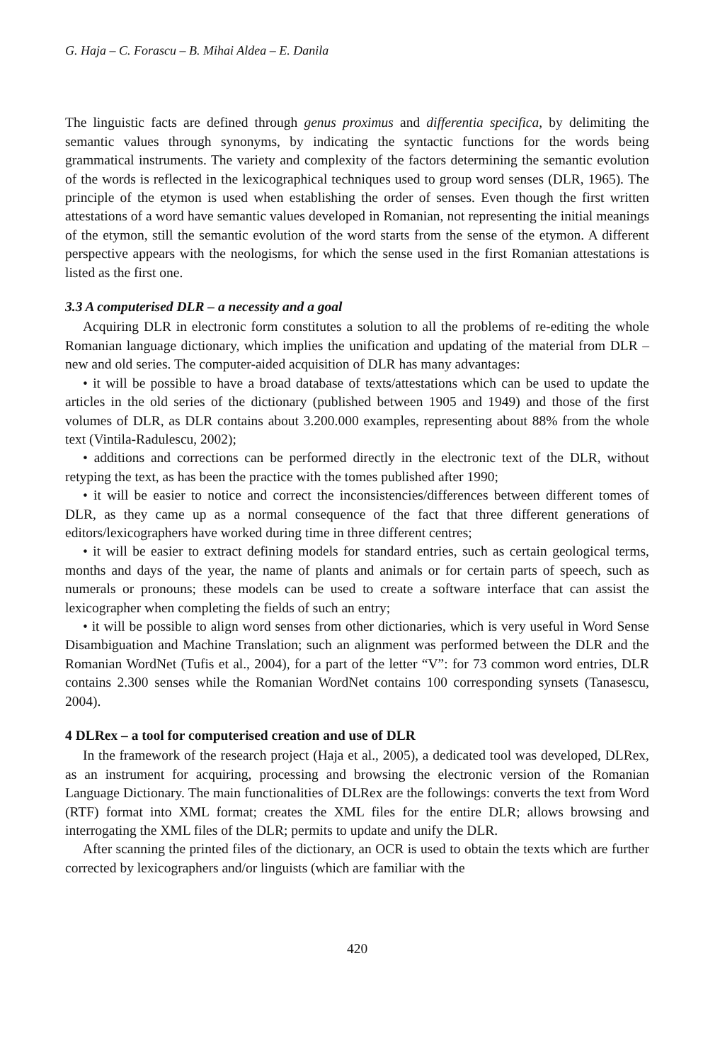G. Haja – C. Forascu – B. Mihai Aldea – E. Danila
The linguistic facts are defined through genus proximus and differentia specifica, by delimiting the semantic values through synonyms, by indicating the syntactic functions for the words being grammatical instruments. The variety and complexity of the factors determining the semantic evolution of the words is reflected in the lexicographical techniques used to group word senses (DLR, 1965). The principle of the etymon is used when establishing the order of senses. Even though the first written attestations of a word have semantic values developed in Romanian, not representing the initial meanings of the etymon, still the semantic evolution of the word starts from the sense of the etymon. A different perspective appears with the neologisms, for which the sense used in the first Romanian attestations is listed as the first one.
3.3 A computerised DLR – a necessity and a goal
Acquiring DLR in electronic form constitutes a solution to all the problems of re-editing the whole Romanian language dictionary, which implies the unification and updating of the material from DLR – new and old series. The computer-aided acquisition of DLR has many advantages:
• it will be possible to have a broad database of texts/attestations which can be used to update the articles in the old series of the dictionary (published between 1905 and 1949) and those of the first volumes of DLR, as DLR contains about 3.200.000 examples, representing about 88% from the whole text (Vintila-Radulescu, 2002);
• additions and corrections can be performed directly in the electronic text of the DLR, without retyping the text, as has been the practice with the tomes published after 1990;
• it will be easier to notice and correct the inconsistencies/differences between different tomes of DLR, as they came up as a normal consequence of the fact that three different generations of editors/lexicographers have worked during time in three different centres;
• it will be easier to extract defining models for standard entries, such as certain geological terms, months and days of the year, the name of plants and animals or for certain parts of speech, such as numerals or pronouns; these models can be used to create a software interface that can assist the lexicographer when completing the fields of such an entry;
• it will be possible to align word senses from other dictionaries, which is very useful in Word Sense Disambiguation and Machine Translation; such an alignment was performed between the DLR and the Romanian WordNet (Tufis et al., 2004), for a part of the letter “V”: for 73 common word entries, DLR contains 2.300 senses while the Romanian WordNet contains 100 corresponding synsets (Tanasescu, 2004).
4 DLRex – a tool for computerised creation and use of DLR
In the framework of the research project (Haja et al., 2005), a dedicated tool was developed, DLRex, as an instrument for acquiring, processing and browsing the electronic version of the Romanian Language Dictionary. The main functionalities of DLRex are the followings: converts the text from Word (RTF) format into XML format; creates the XML files for the entire DLR; allows browsing and interrogating the XML files of the DLR; permits to update and unify the DLR.
After scanning the printed files of the dictionary, an OCR is used to obtain the texts which are further corrected by lexicographers and/or linguists (which are familiar with the
420